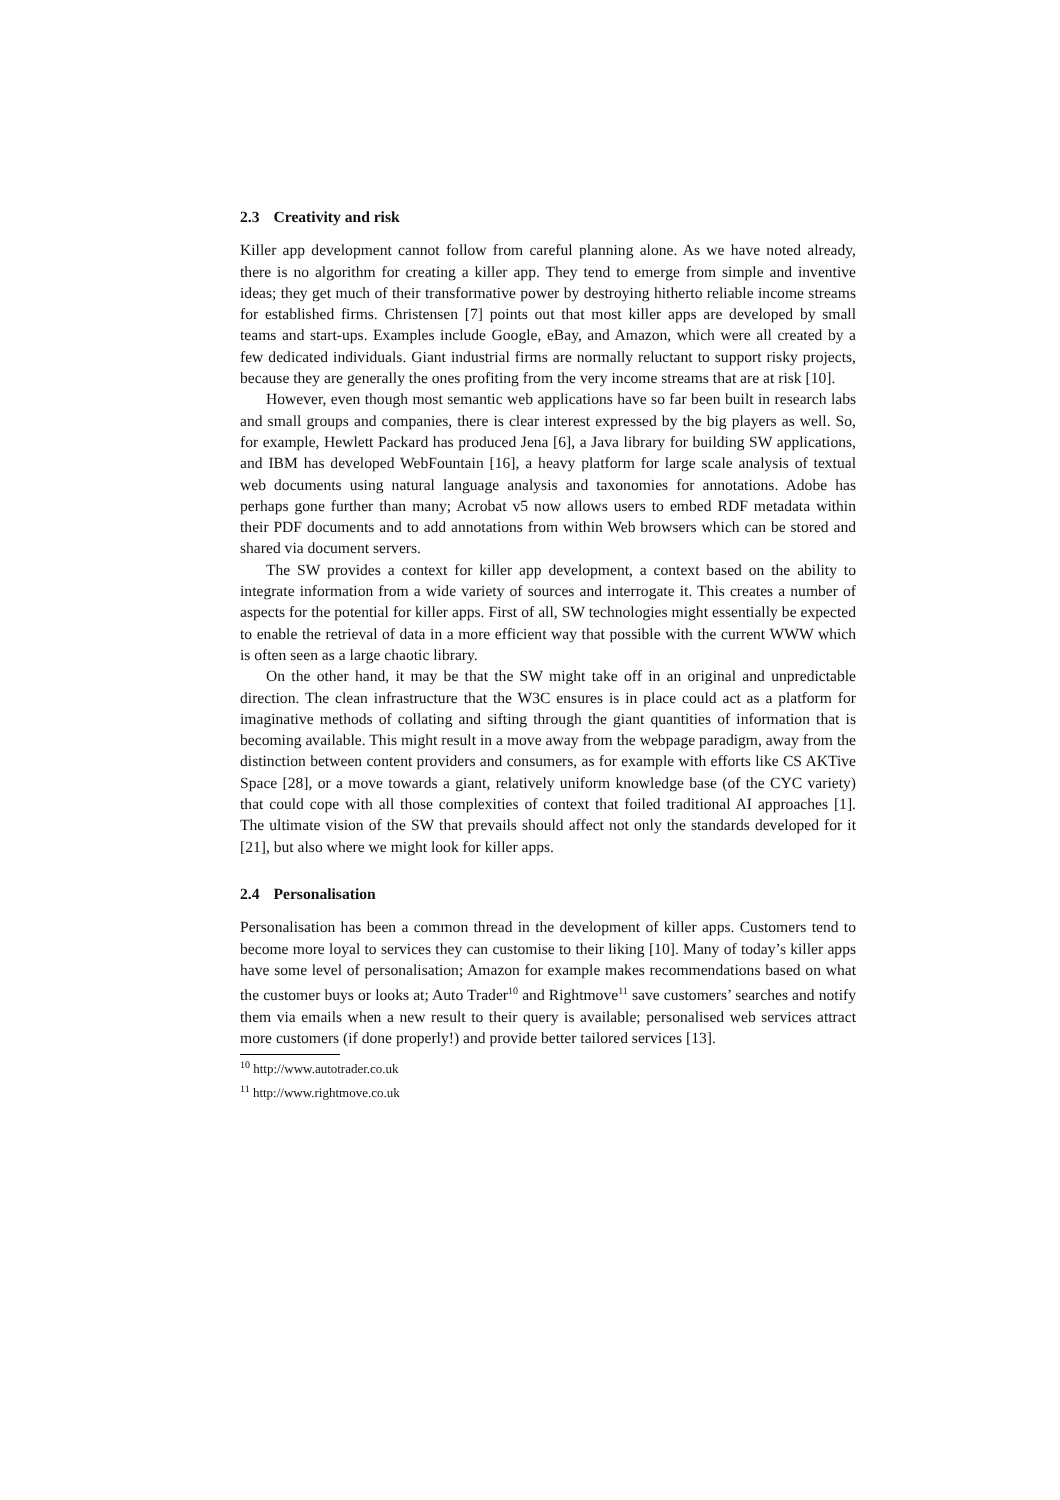2.3 Creativity and risk
Killer app development cannot follow from careful planning alone. As we have noted already, there is no algorithm for creating a killer app. They tend to emerge from simple and inventive ideas; they get much of their transformative power by destroying hitherto reliable income streams for established firms. Christensen [7] points out that most killer apps are developed by small teams and start-ups. Examples include Google, eBay, and Amazon, which were all created by a few dedicated individuals. Giant industrial firms are normally reluctant to support risky projects, because they are generally the ones profiting from the very income streams that are at risk [10].
However, even though most semantic web applications have so far been built in research labs and small groups and companies, there is clear interest expressed by the big players as well. So, for example, Hewlett Packard has produced Jena [6], a Java library for building SW applications, and IBM has developed WebFountain [16], a heavy platform for large scale analysis of textual web documents using natural language analysis and taxonomies for annotations. Adobe has perhaps gone further than many; Acrobat v5 now allows users to embed RDF metadata within their PDF documents and to add annotations from within Web browsers which can be stored and shared via document servers.
The SW provides a context for killer app development, a context based on the ability to integrate information from a wide variety of sources and interrogate it. This creates a number of aspects for the potential for killer apps. First of all, SW technologies might essentially be expected to enable the retrieval of data in a more efficient way that possible with the current WWW which is often seen as a large chaotic library.
On the other hand, it may be that the SW might take off in an original and unpredictable direction. The clean infrastructure that the W3C ensures is in place could act as a platform for imaginative methods of collating and sifting through the giant quantities of information that is becoming available. This might result in a move away from the webpage paradigm, away from the distinction between content providers and consumers, as for example with efforts like CS AKTive Space [28], or a move towards a giant, relatively uniform knowledge base (of the CYC variety) that could cope with all those complexities of context that foiled traditional AI approaches [1]. The ultimate vision of the SW that prevails should affect not only the standards developed for it [21], but also where we might look for killer apps.
2.4 Personalisation
Personalisation has been a common thread in the development of killer apps. Customers tend to become more loyal to services they can customise to their liking [10]. Many of today’s killer apps have some level of personalisation; Amazon for example makes recommendations based on what the customer buys or looks at; Auto Trader<sup>10</sup> and Rightmove<sup>11</sup> save customers’ searches and notify them via emails when a new result to their query is available; personalised web services attract more customers (if done properly!) and provide better tailored services [13].
<sup>10</sup> http://www.autotrader.co.uk
<sup>11</sup> http://www.rightmove.co.uk